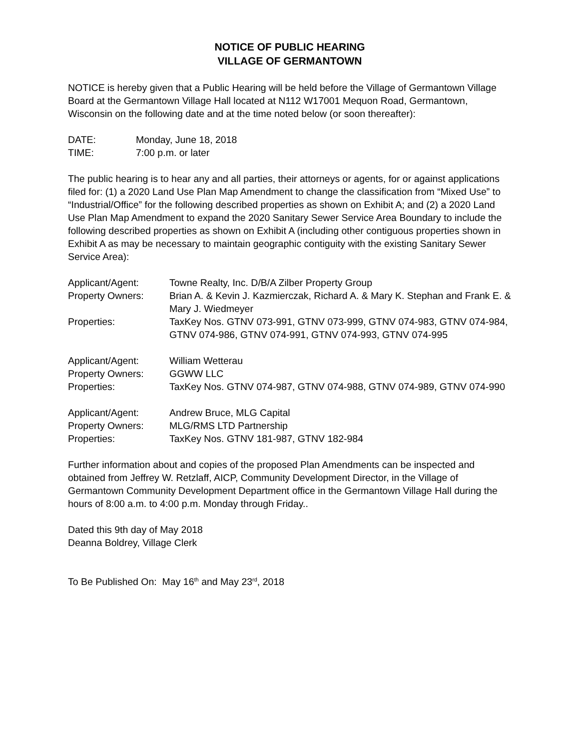NOTICE OF PUBLIC HEARING
VILLAGE OF GERMANTOWN
NOTICE is hereby given that a Public Hearing will be held before the Village of Germantown Village Board at the Germantown Village Hall located at N112 W17001 Mequon Road, Germantown, Wisconsin on the following date and at the time noted below (or soon thereafter):
| DATE: | Monday, June 18, 2018 |
| TIME: | 7:00 p.m. or later |
The public hearing is to hear any and all parties, their attorneys or agents, for or against applications filed for: (1) a 2020 Land Use Plan Map Amendment to change the classification from “Mixed Use” to “Industrial/Office” for the following described properties as shown on Exhibit A; and (2) a 2020 Land Use Plan Map Amendment to expand the 2020 Sanitary Sewer Service Area Boundary to include the following described properties as shown on Exhibit A (including other contiguous properties shown in Exhibit A as may be necessary to maintain geographic contiguity with the existing Sanitary Sewer Service Area):
| Applicant/Agent: | Towne Realty, Inc. D/B/A Zilber Property Group |
| Property Owners: | Brian A. & Kevin J. Kazmierczak, Richard A. & Mary K. Stephan and Frank E. & Mary J. Wiedmeyer |
| Properties: | TaxKey Nos. GTNV 073-991, GTNV 073-999, GTNV 074-983, GTNV 074-984, GTNV 074-986, GTNV 074-991, GTNV 074-993, GTNV 074-995 |
| Applicant/Agent: | William Wetterau |
| Property Owners: | GGWW LLC |
| Properties: | TaxKey Nos. GTNV 074-987, GTNV 074-988, GTNV 074-989, GTNV 074-990 |
| Applicant/Agent: | Andrew Bruce, MLG Capital |
| Property Owners: | MLG/RMS LTD Partnership |
| Properties: | TaxKey Nos. GTNV 181-987, GTNV 182-984 |
Further information about and copies of the proposed Plan Amendments can be inspected and obtained from Jeffrey W. Retzlaff, AICP, Community Development Director, in the Village of Germantown Community Development Department office in the Germantown Village Hall during the hours of 8:00 a.m. to 4:00 p.m. Monday through Friday..
Dated this 9th day of May 2018
Deanna Boldrey, Village Clerk
To Be Published On: May 16<sup>th</sup> and May 23<sup>rd</sup>, 2018